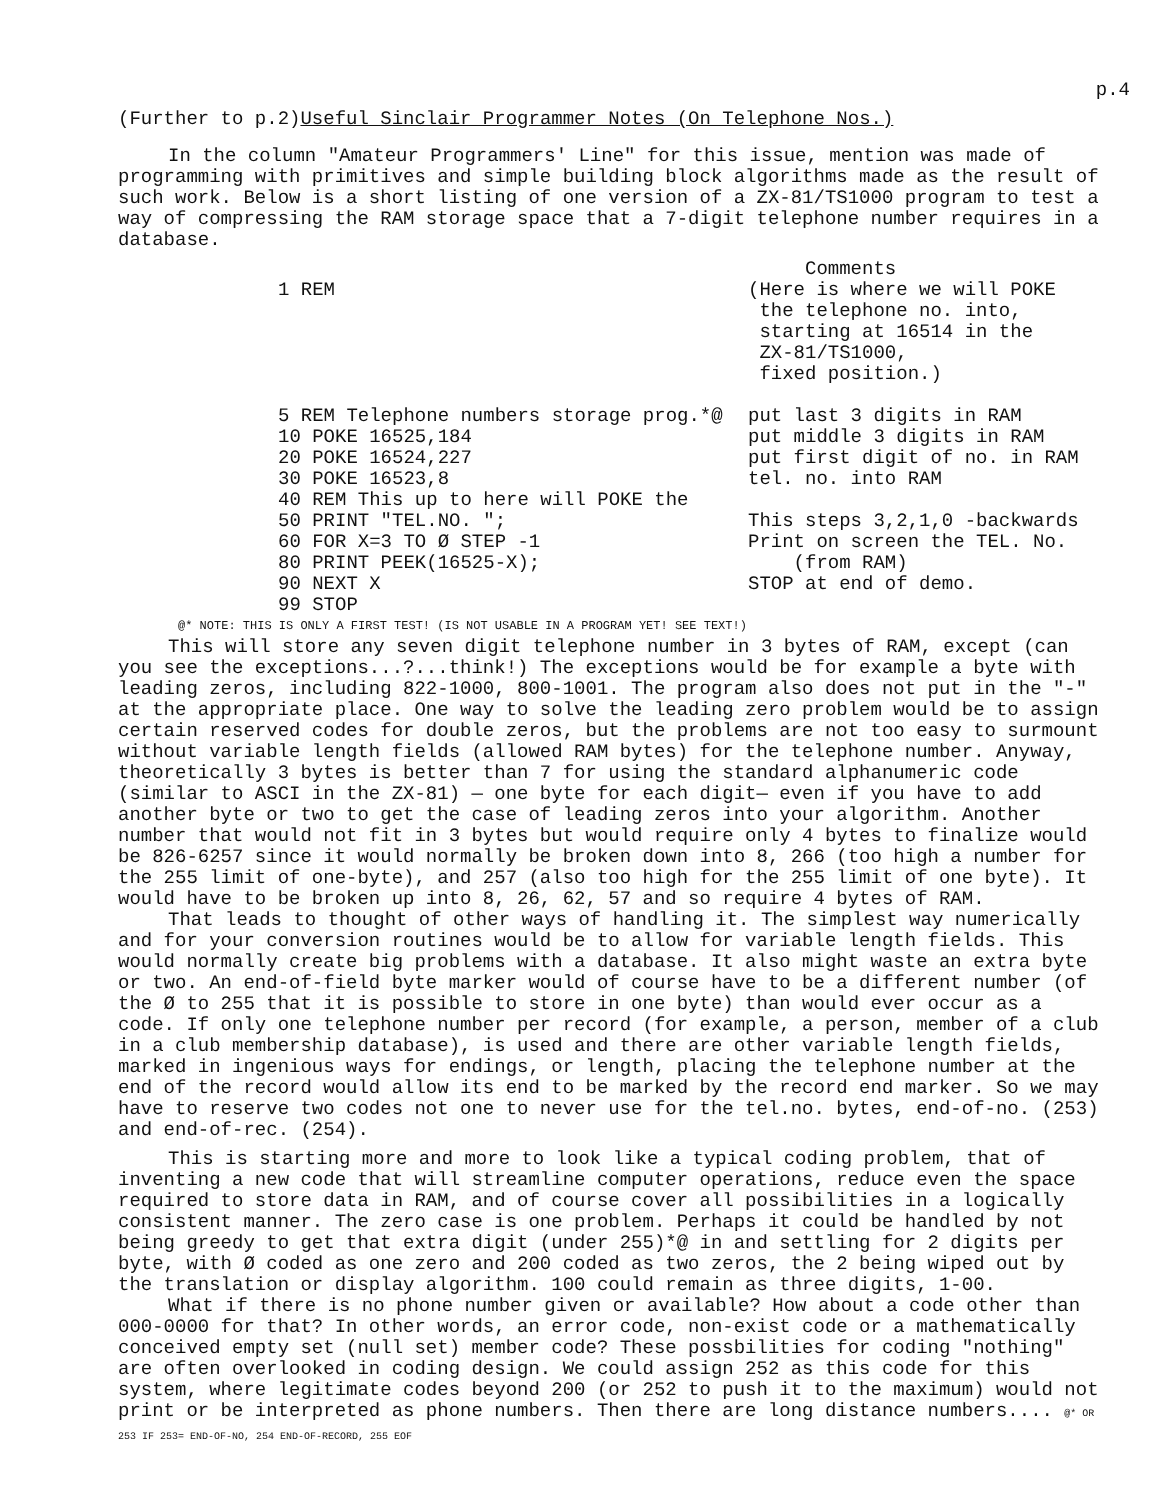p.4
(Further to p.2)Useful Sinclair Programmer Notes (On Telephone Nos.)
In the column "Amateur Programmers' Line" for this issue, mention was made of programming with primitives and simple building block algorithms made as the result of such work. Below is a short listing of one version of a ZX-81/TS1000 program to test a way of compressing the RAM storage space that a 7-digit telephone number requires in a database.
1 REM
5 REM Telephone numbers storage prog.*@
10 POKE 16525,184
20 POKE 16524,227
30 POKE 16523,8
40 REM This up to here will POKE the
50 PRINT "TEL.NO. ";
60 FOR X=3 TO Ø STEP -1
80 PRINT PEEK(16525-X);
90 NEXT X
99 STOP
Comments
(Here is where we will POKE
the telephone no. into,
starting at 16514 in the
ZX-81/TS1000,
fixed position.)
put last 3 digits in RAM
put middle 3 digits in RAM
put first digit of no. in RAM
tel. no. into RAM
This steps 3,2,1,0 -backwards
Print on screen the TEL. No.
(from RAM)
STOP at end of demo.
@* NOTE: THIS IS ONLY A FIRST TEST! (IS NOT USABLE IN A PROGRAM YET! SEE TEXT!)
This will store any seven digit telephone number in 3 bytes of RAM, except (can you see the exceptions...?...think!) The exceptions would be for example a byte with leading zeros, including 822-1000, 800-1001. The program also does not put in the "-" at the appropriate place. One way to solve the leading zero problem would be to assign certain reserved codes for double zeros, but the problems are not too easy to surmount without variable length fields (allowed RAM bytes) for the telephone number. Anyway, theoretically 3 bytes is better than 7 for using the standard alphanumeric code (similar to ASCI in the ZX-81) — one byte for each digit— even if you have to add another byte or two to get the case of leading zeros into your algorithm. Another number that would not fit in 3 bytes but would require only 4 bytes to finalize would be 826-6257 since it would normally be broken down into 8, 266 (too high a number for the 255 limit of one-byte), and 257 (also too high for the 255 limit of one byte). It would have to be broken up into 8, 26, 62, 57 and so require 4 bytes of RAM.
That leads to thought of other ways of handling it. The simplest way numerically and for your conversion routines would be to allow for variable length fields. This would normally create big problems with a database. It also might waste an extra byte or two. An end-of-field byte marker would of course have to be a different number (of the Ø to 255 that it is possible to store in one byte) than would ever occur as a code. If only one telephone number per record (for example, a person, member of a club in a club membership database), is used and there are other variable length fields, marked in ingenious ways for endings, or length, placing the telephone number at the end of the record would allow its end to be marked by the record end marker. So we may have to reserve two codes not one to never use for the tel.no. bytes, end-of-no. (253) and end-of-rec. (254).
This is starting more and more to look like a typical coding problem, that of inventing a new code that will streamline computer operations, reduce even the space required to store data in RAM, and of course cover all possibilities in a logically consistent manner. The zero case is one problem. Perhaps it could be handled by not being greedy to get that extra digit (under 255)*@ in and settling for 2 digits per byte, with Ø coded as one zero and 200 coded as two zeros, the 2 being wiped out by the translation or display algorithm. 100 could remain as three digits, 1-00.
What if there is no phone number given or available? How about a code other than 000-0000 for that? In other words, an error code, non-exist code or a mathematically conceived empty set (null set) member code? These possbilities for coding "nothing" are often overlooked in coding design. We could assign 252 as this code for this system, where legitimate codes beyond 200 (or 252 to push it to the maximum) would not print or be interpreted as phone numbers. Then there are long distance numbers.... @* OR 253 IF 253= END-OF-NO, 254 END-OF-RECORD, 255 EOF